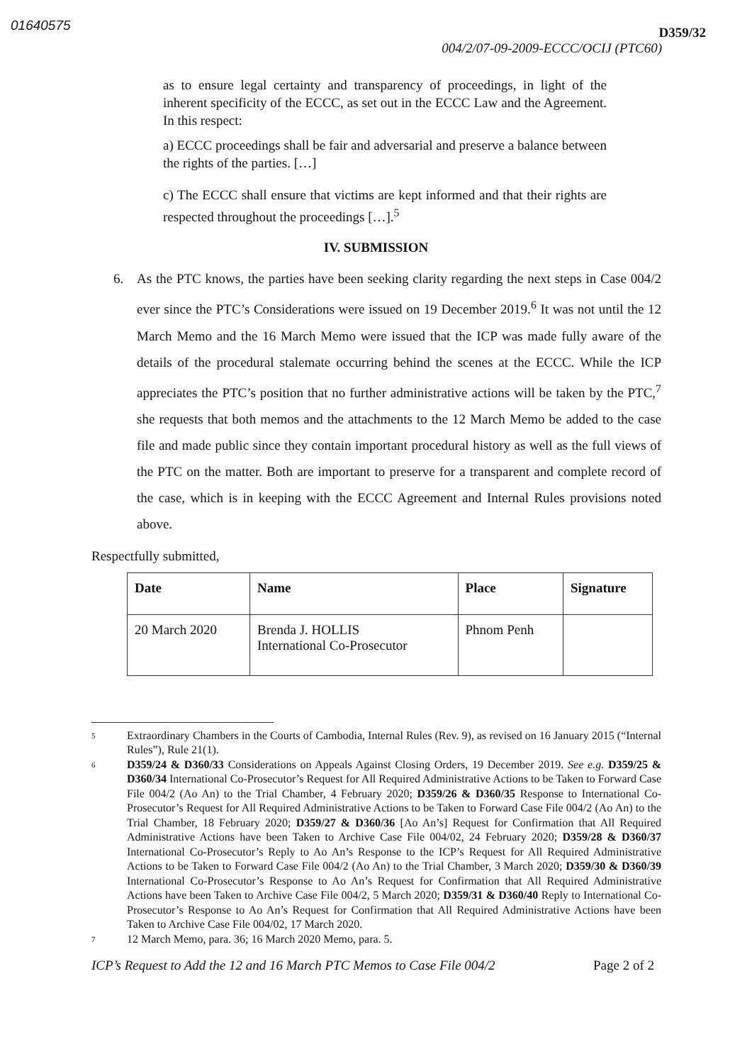01640575
D359/32
004/2/07-09-2009-ECCC/OCIJ (PTC60)
as to ensure legal certainty and transparency of proceedings, in light of the inherent specificity of the ECCC, as set out in the ECCC Law and the Agreement. In this respect:
a) ECCC proceedings shall be fair and adversarial and preserve a balance between the rights of the parties. […]
c) The ECCC shall ensure that victims are kept informed and that their rights are respected throughout the proceedings […].<sup>5</sup>
IV. SUBMISSION
6. As the PTC knows, the parties have been seeking clarity regarding the next steps in Case 004/2 ever since the PTC’s Considerations were issued on 19 December 2019.<sup>6</sup> It was not until the 12 March Memo and the 16 March Memo were issued that the ICP was made fully aware of the details of the procedural stalemate occurring behind the scenes at the ECCC. While the ICP appreciates the PTC’s position that no further administrative actions will be taken by the PTC,<sup>7</sup> she requests that both memos and the attachments to the 12 March Memo be added to the case file and made public since they contain important procedural history as well as the full views of the PTC on the matter. Both are important to preserve for a transparent and complete record of the case, which is in keeping with the ECCC Agreement and Internal Rules provisions noted above.
Respectfully submitted,
| Date | Name | Place | Signature |
| --- | --- | --- | --- |
| 20 March 2020 | Brenda J. HOLLIS International Co-Prosecutor | Phnom Penh | |
5 Extraordinary Chambers in the Courts of Cambodia, Internal Rules (Rev. 9), as revised on 16 January 2015 (“Internal Rules”), Rule 21(1).
6 D359/24 & D360/33 Considerations on Appeals Against Closing Orders, 19 December 2019. See e.g. D359/25 & D360/34 International Co-Prosecutor’s Request for All Required Administrative Actions to be Taken to Forward Case File 004/2 (Ao An) to the Trial Chamber, 4 February 2020; D359/26 & D360/35 Response to International Co-Prosecutor’s Request for All Required Administrative Actions to be Taken to Forward Case File 004/2 (Ao An) to the Trial Chamber, 18 February 2020; D359/27 & D360/36 [Ao An’s] Request for Confirmation that All Required Administrative Actions have been Taken to Archive Case File 004/02, 24 February 2020; D359/28 & D360/37 International Co-Prosecutor’s Reply to Ao An’s Response to the ICP’s Request for All Required Administrative Actions to be Taken to Forward Case File 004/2 (Ao An) to the Trial Chamber, 3 March 2020; D359/30 & D360/39 International Co-Prosecutor’s Response to Ao An’s Request for Confirmation that All Required Administrative Actions have been Taken to Archive Case File 004/2, 5 March 2020; D359/31 & D360/40 Reply to International Co-Prosecutor’s Response to Ao An’s Request for Confirmation that All Required Administrative Actions have been Taken to Archive Case File 004/02, 17 March 2020.
7 12 March Memo, para. 36; 16 March 2020 Memo, para. 5.
ICP’s Request to Add the 12 and 16 March PTC Memos to Case File 004/2 Page 2 of 2